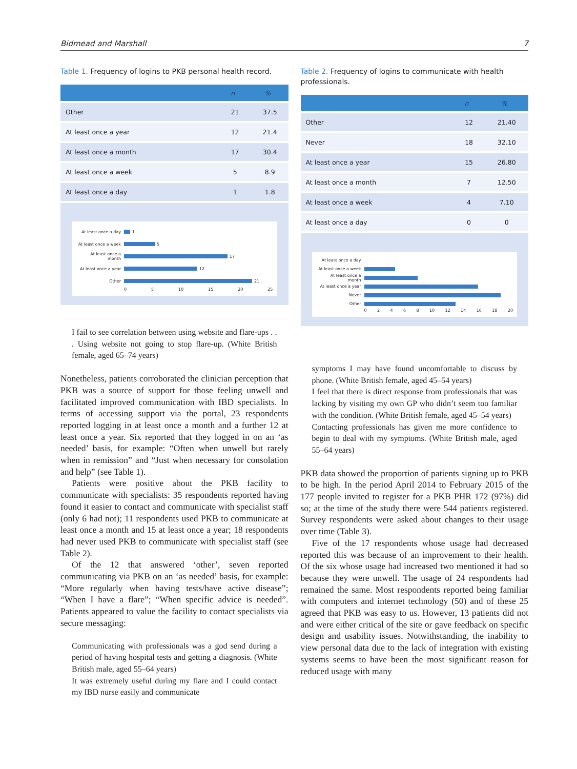Bidmead and Marshall 7
Table 1. Frequency of logins to PKB personal health record.
| | n | % |
| --- | --- | --- |
| Other | 21 | 37.5 |
| At least once a year | 12 | 21.4 |
| At least once a month | 17 | 30.4 |
| At least once a week | 5 | 8.9 |
| At least once a day | 1 | 1.8 |
At least once a day 1
At least once a week 5
At least once a month 17
At least once a year 12
Other 21
05 10 15 20 25
I fail to see correlation between using website and flare-ups . . . Using website not going to stop flare-up. (White British female, aged 65–74 years)
Nonetheless, patients corroborated the clinician perception that PKB was a source of support for those feeling unwell and facilitated improved communication with IBD specialists. In terms of accessing support via the portal, 23 respondents reported logging in at least once a month and a further 12 at least once a year. Six reported that they logged in on an ‘as needed’ basis, for example: “Often when unwell but rarely when in remission” and “Just when necessary for consolation and help” (see Table 1).
Patients were positive about the PKB facility to communicate with specialists: 35 respondents reported having found it easier to contact and communicate with specialist staff (only 6 had not); 11 respondents used PKB to communicate at least once a month and 15 at least once a year; 18 respondents had never used PKB to communicate with specialist staff (see Table 2).
Of the 12 that answered ‘other’, seven reported communicating via PKB on an ‘as needed’ basis, for example: “More regularly when having tests/have active disease”; “When I have a flare”; “When specific advice is needed”. Patients appeared to value the facility to contact specialists via secure messaging:
Communicating with professionals was a god send during a period of having hospital tests and getting a diagnosis. (White British male, aged 55–64 years)
It was extremely useful during my flare and I could contact my IBD nurse easily and communicate
Table 2. Frequency of logins to communicate with health professionals.
| | n | % |
| --- | --- | --- |
| Other | 12 | 21.40 |
| Never | 18 | 32.10 |
| At least once a year | 15 | 26.80 |
| At least once a month | 7 | 12.50 |
| At least once a week | 4 | 7.10 |
| At least once a day | 0 | 0 |
At least once a day
At least once a week
At least once a month
At least once a year
Never
Other
02468 10 12 14 16 18 20
symptoms I may have found uncomfortable to discuss by phone. (White British female, aged 45–54 years)
I feel that there is direct response from professionals that was lacking by visiting my own GP who didn’t seem too familiar with the condition. (White British female, aged 45–54 years)
Contacting professionals has given me more confidence to begin to deal with my symptoms. (White British male, aged 55–64 years)
PKB data showed the proportion of patients signing up to PKB to be high. In the period April 2014 to February 2015 of the 177 people invited to register for a PKB PHR 172 (97%) did so; at the time of the study there were 544 patients registered. Survey respondents were asked about changes to their usage over time (Table 3).
Five of the 17 respondents whose usage had decreased reported this was because of an improvement to their health. Of the six whose usage had increased two mentioned it had so because they were unwell. The usage of 24 respondents had remained the same. Most respondents reported being familiar with computers and internet technology (50) and of these 25 agreed that PKB was easy to us. However, 13 patients did not and were either critical of the site or gave feedback on specific design and usability issues. Notwithstanding, the inability to view personal data due to the lack of integration with existing systems seems to have been the most significant reason for reduced usage with many